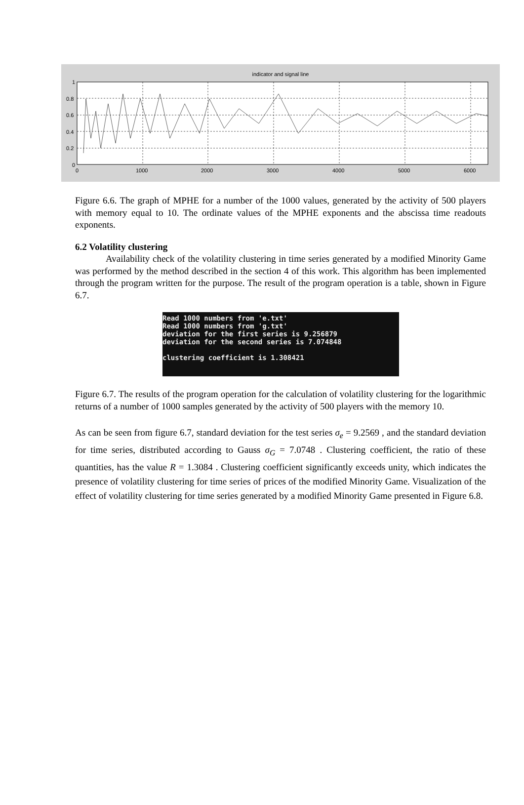indicator and signal line
1
0.8
0.6
0.4
0.2
0
0 1000 2000 3000 4000 5000 6000
Figure 6.6. The graph of MPHE for a number of the 1000 values, generated by the activity of 500 players with memory equal to 10. The ordinate values of the MPHE exponents and the abscissa time readouts exponents.
6.2 Volatility clustering
Availability check of the volatility clustering in time series generated by a modified Minority Game was performed by the method described in the section 4 of this work. This algorithm has been implemented through the program written for the purpose. The result of the program operation is a table, shown in Figure 6.7.
Read 1000 numbers from 'e.txt' Read 1000 numbers from 'g.txt' deviation for the first series is 9.256879 deviation for the second series is 7.074848 clustering coefficient is 1.308421
Figure 6.7. The results of the program operation for the calculation of volatility clustering for the logarithmic returns of a number of 1000 samples generated by the activity of 500 players with the memory 10.
As can be seen from figure 6.7, standard deviation for the test series σ<sub>e</sub> = 9.2569 , and the standard deviation for time series, distributed according to Gauss σ<sub>G</sub> = 7.0748 . Clustering coefficient, the ratio of these quantities, has the value R = 1.3084 . Clustering coefficient significantly exceeds unity, which indicates the presence of volatility clustering for time series of prices of the modified Minority Game. Visualization of the effect of volatility clustering for time series generated by a modified Minority Game presented in Figure 6.8.